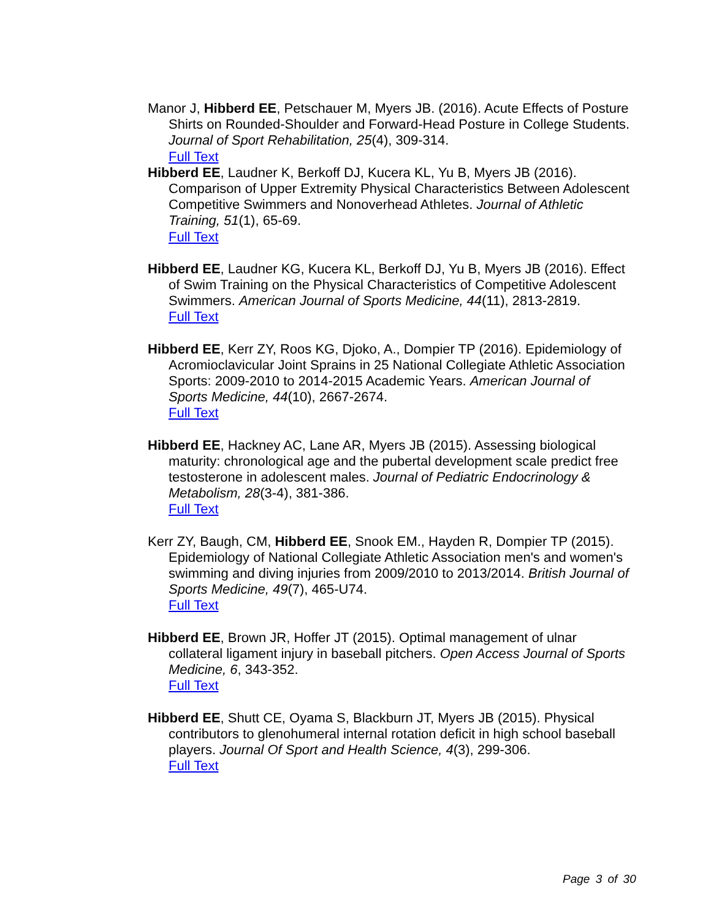Manor J, Hibberd EE, Petschauer M, Myers JB. (2016). Acute Effects of Posture Shirts on Rounded-Shoulder and Forward-Head Posture in College Students. Journal of Sport Rehabilitation, 25(4), 309-314.
Full Text
Hibberd EE, Laudner K, Berkoff DJ, Kucera KL, Yu B, Myers JB (2016). Comparison of Upper Extremity Physical Characteristics Between Adolescent Competitive Swimmers and Nonoverhead Athletes. Journal of Athletic Training, 51(1), 65-69.
Full Text
Hibberd EE, Laudner KG, Kucera KL, Berkoff DJ, Yu B, Myers JB (2016). Effect of Swim Training on the Physical Characteristics of Competitive Adolescent Swimmers. American Journal of Sports Medicine, 44(11), 2813-2819.
Full Text
Hibberd EE, Kerr ZY, Roos KG, Djoko, A., Dompier TP (2016). Epidemiology of Acromioclavicular Joint Sprains in 25 National Collegiate Athletic Association Sports: 2009-2010 to 2014-2015 Academic Years. American Journal of Sports Medicine, 44(10), 2667-2674.
Full Text
Hibberd EE, Hackney AC, Lane AR, Myers JB (2015). Assessing biological maturity: chronological age and the pubertal development scale predict free testosterone in adolescent males. Journal of Pediatric Endocrinology & Metabolism, 28(3-4), 381-386.
Full Text
Kerr ZY, Baugh, CM, Hibberd EE, Snook EM., Hayden R, Dompier TP (2015). Epidemiology of National Collegiate Athletic Association men's and women's swimming and diving injuries from 2009/2010 to 2013/2014. British Journal of Sports Medicine, 49(7), 465-U74.
Full Text
Hibberd EE, Brown JR, Hoffer JT (2015). Optimal management of ulnar collateral ligament injury in baseball pitchers. Open Access Journal of Sports Medicine, 6, 343-352.
Full Text
Hibberd EE, Shutt CE, Oyama S, Blackburn JT, Myers JB (2015). Physical contributors to glenohumeral internal rotation deficit in high school baseball players. Journal Of Sport and Health Science, 4(3), 299-306.
Full Text
Page 3 of 30